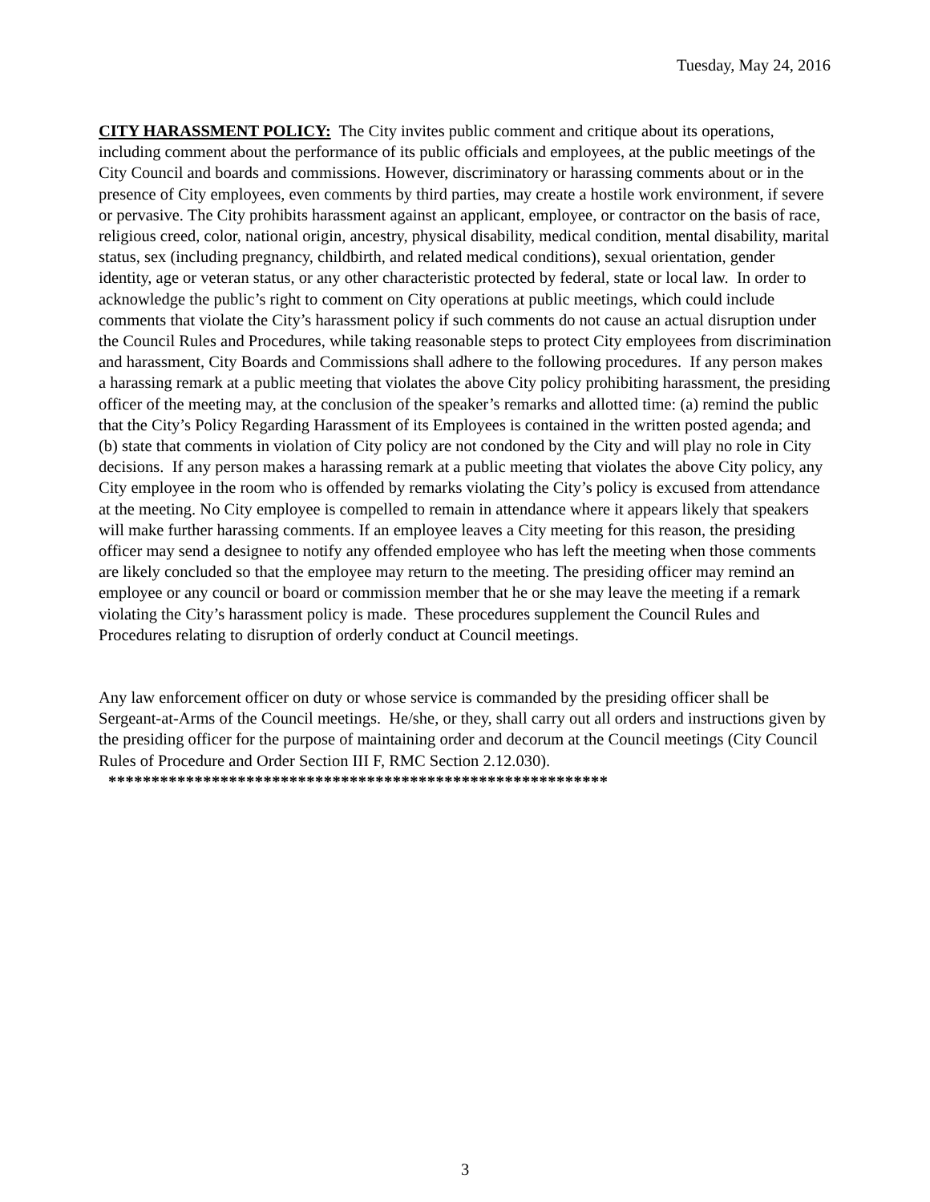Tuesday, May 24, 2016
CITY HARASSMENT POLICY: The City invites public comment and critique about its operations, including comment about the performance of its public officials and employees, at the public meetings of the City Council and boards and commissions. However, discriminatory or harassing comments about or in the presence of City employees, even comments by third parties, may create a hostile work environment, if severe or pervasive. The City prohibits harassment against an applicant, employee, or contractor on the basis of race, religious creed, color, national origin, ancestry, physical disability, medical condition, mental disability, marital status, sex (including pregnancy, childbirth, and related medical conditions), sexual orientation, gender identity, age or veteran status, or any other characteristic protected by federal, state or local law. In order to acknowledge the public’s right to comment on City operations at public meetings, which could include comments that violate the City’s harassment policy if such comments do not cause an actual disruption under the Council Rules and Procedures, while taking reasonable steps to protect City employees from discrimination and harassment, City Boards and Commissions shall adhere to the following procedures. If any person makes a harassing remark at a public meeting that violates the above City policy prohibiting harassment, the presiding officer of the meeting may, at the conclusion of the speaker’s remarks and allotted time: (a) remind the public that the City’s Policy Regarding Harassment of its Employees is contained in the written posted agenda; and (b) state that comments in violation of City policy are not condoned by the City and will play no role in City decisions. If any person makes a harassing remark at a public meeting that violates the above City policy, any City employee in the room who is offended by remarks violating the City’s policy is excused from attendance at the meeting. No City employee is compelled to remain in attendance where it appears likely that speakers will make further harassing comments. If an employee leaves a City meeting for this reason, the presiding officer may send a designee to notify any offended employee who has left the meeting when those comments are likely concluded so that the employee may return to the meeting. The presiding officer may remind an employee or any council or board or commission member that he or she may leave the meeting if a remark violating the City’s harassment policy is made. These procedures supplement the Council Rules and Procedures relating to disruption of orderly conduct at Council meetings.
Any law enforcement officer on duty or whose service is commanded by the presiding officer shall be Sergeant-at-Arms of the Council meetings. He/she, or they, shall carry out all orders and instructions given by the presiding officer for the purpose of maintaining order and decorum at the Council meetings (City Council Rules of Procedure and Order Section III F, RMC Section 2.12.030).
**********************************************************
3